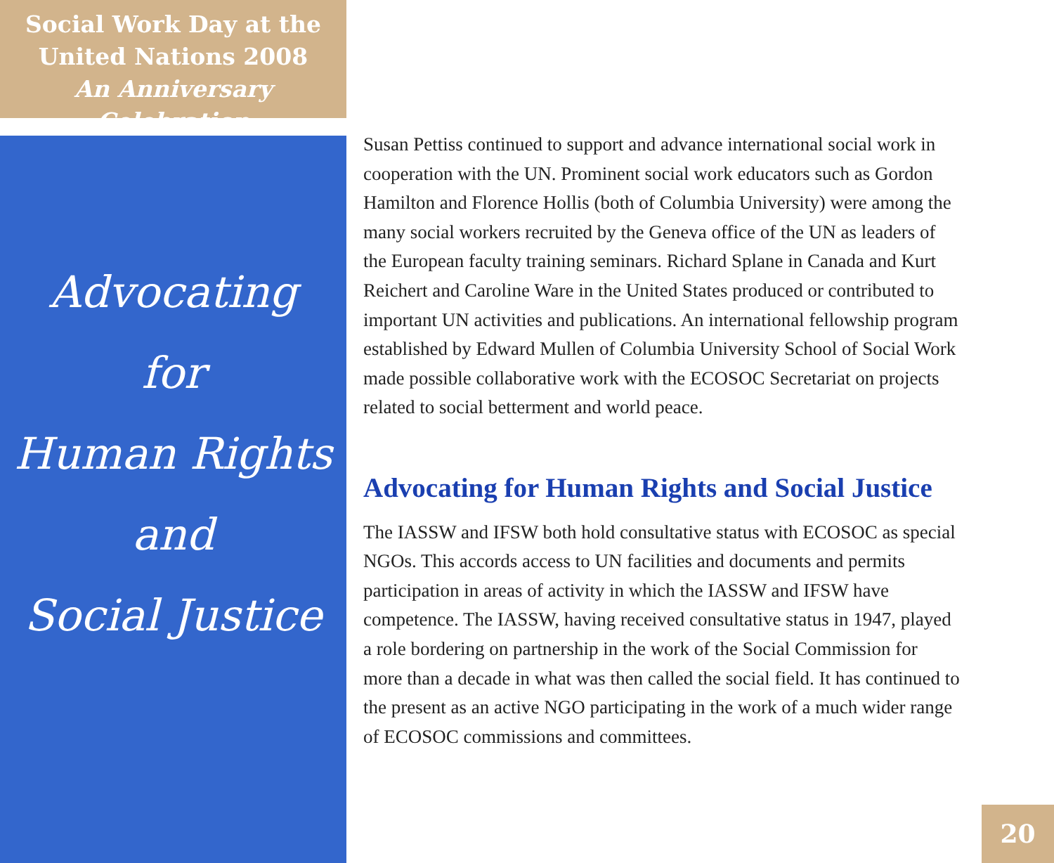Social Work Day at the
United Nations 2008
An Anniversary Celebration
Advocating
for
Human Rights
and
Social Justice
Susan Pettiss continued to support and advance international social work in cooperation with the UN. Prominent social work educators such as Gordon Hamilton and Florence Hollis (both of Columbia University) were among the many social workers recruited by the Geneva office of the UN as leaders of the European faculty training seminars. Richard Splane in Canada and Kurt Reichert and Caroline Ware in the United States produced or contributed to important UN activities and publications. An international fellowship program established by Edward Mullen of Columbia University School of Social Work made possible collaborative work with the ECOSOC Secretariat on projects related to social betterment and world peace.
Advocating for Human Rights and Social Justice
The IASSW and IFSW both hold consultative status with ECOSOC as special NGOs. This accords access to UN facilities and documents and permits participation in areas of activity in which the IASSW and IFSW have competence. The IASSW, having received consultative status in 1947, played a role bordering on partnership in the work of the Social Commission for more than a decade in what was then called the social field. It has continued to the present as an active NGO participating in the work of a much wider range of ECOSOC commissions and committees.
20